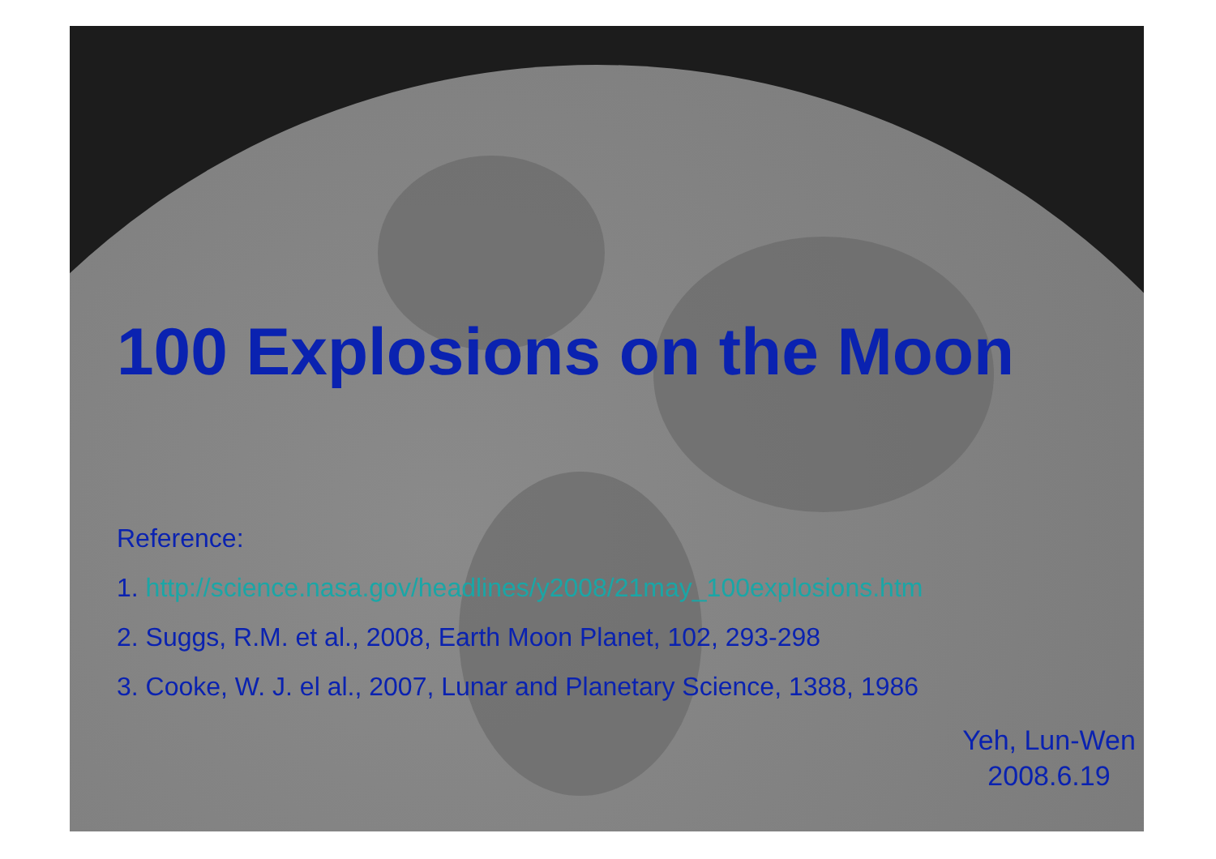100 Explosions on the Moon
Reference:
1. http://science.nasa.gov/headlines/y2008/21may_100explosions.htm
2. Suggs, R.M. et al., 2008, Earth Moon Planet, 102, 293-298
3. Cooke, W. J. el al., 2007, Lunar and Planetary Science, 1388, 1986
Yeh, Lun-Wen
2008.6.19